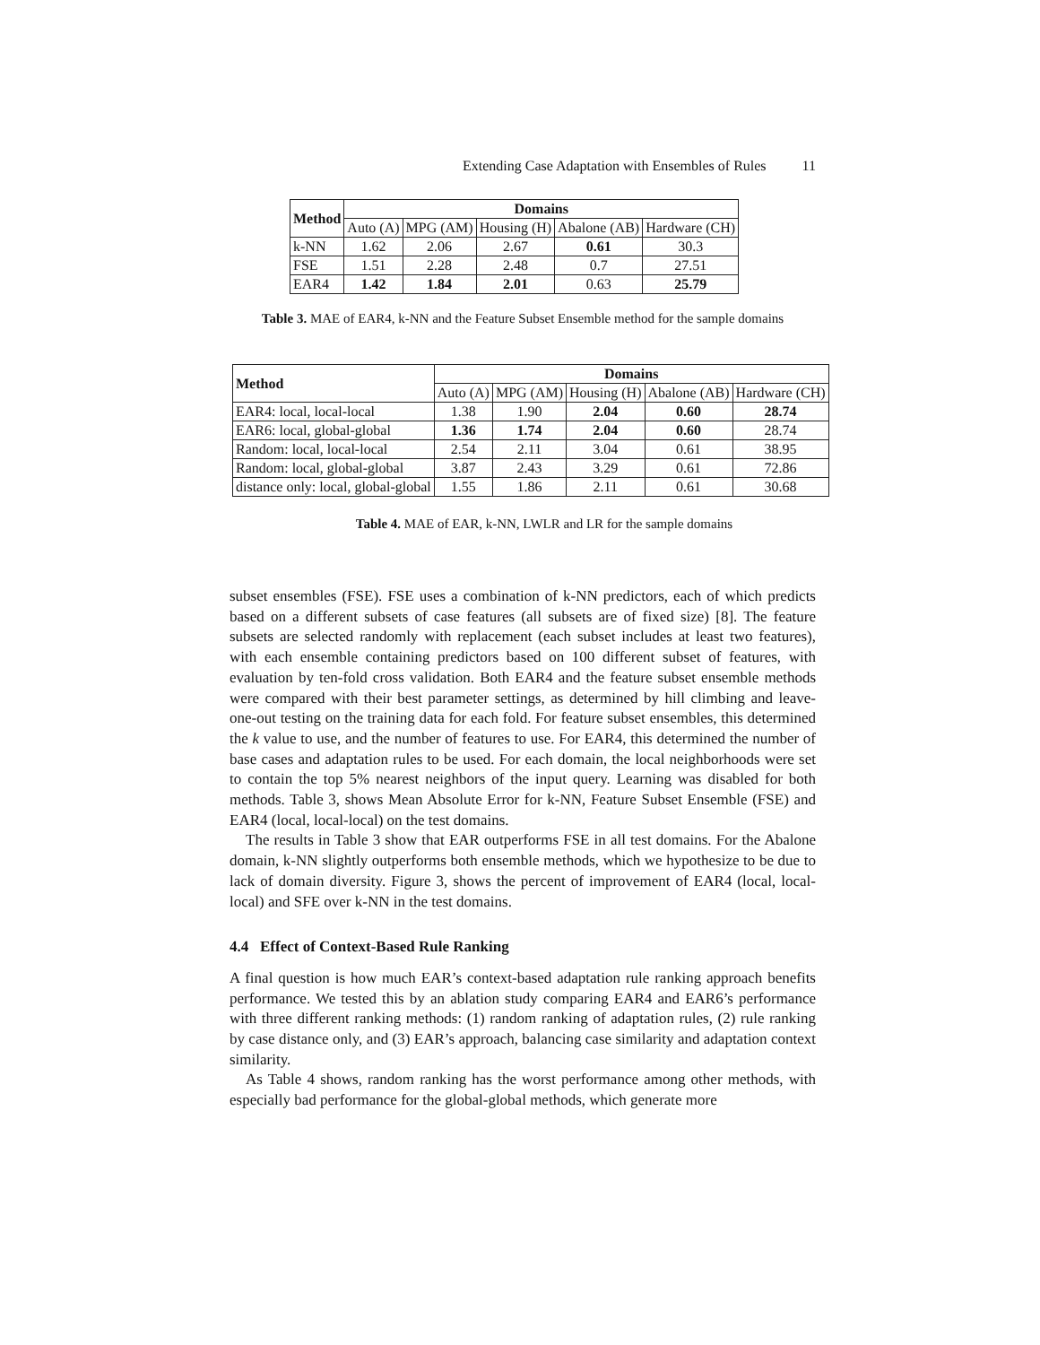Extending Case Adaptation with Ensembles of Rules 11
| Method | Domains | | | | |
| --- | --- | --- | --- | --- | --- |
| | Auto (A) | MPG (AM) | Housing (H) | Abalone (AB) | Hardware (CH) |
| k-NN | 1.62 | 2.06 | 2.67 | 0.61 | 30.3 |
| FSE | 1.51 | 2.28 | 2.48 | 0.7 | 27.51 |
| EAR4 | 1.42 | 1.84 | 2.01 | 0.63 | 25.79 |
Table 3. MAE of EAR4, k-NN and the Feature Subset Ensemble method for the sample domains
| Method | Domains | | | | |
| --- | --- | --- | --- | --- | --- |
| | Auto (A) | MPG (AM) | Housing (H) | Abalone (AB) | Hardware (CH) |
| EAR4: local, local-local | 1.38 | 1.90 | 2.04 | 0.60 | 28.74 |
| EAR6: local, global-global | 1.36 | 1.74 | 2.04 | 0.60 | 28.74 |
| Random: local, local-local | 2.54 | 2.11 | 3.04 | 0.61 | 38.95 |
| Random: local, global-global | 3.87 | 2.43 | 3.29 | 0.61 | 72.86 |
| distance only: local, global-global | 1.55 | 1.86 | 2.11 | 0.61 | 30.68 |
Table 4. MAE of EAR, k-NN, LWLR and LR for the sample domains
subset ensembles (FSE). FSE uses a combination of k-NN predictors, each of which predicts based on a different subsets of case features (all subsets are of fixed size) [8]. The feature subsets are selected randomly with replacement (each subset includes at least two features), with each ensemble containing predictors based on 100 different subset of features, with evaluation by ten-fold cross validation. Both EAR4 and the feature subset ensemble methods were compared with their best parameter settings, as determined by hill climbing and leave-one-out testing on the training data for each fold. For feature subset ensembles, this determined the k value to use, and the number of features to use. For EAR4, this determined the number of base cases and adaptation rules to be used. For each domain, the local neighborhoods were set to contain the top 5% nearest neighbors of the input query. Learning was disabled for both methods. Table 3, shows Mean Absolute Error for k-NN, Feature Subset Ensemble (FSE) and EAR4 (local, local-local) on the test domains.
The results in Table 3 show that EAR outperforms FSE in all test domains. For the Abalone domain, k-NN slightly outperforms both ensemble methods, which we hypothesize to be due to lack of domain diversity. Figure 3, shows the percent of improvement of EAR4 (local, local-local) and SFE over k-NN in the test domains.
4.4 Effect of Context-Based Rule Ranking
A final question is how much EAR’s context-based adaptation rule ranking approach benefits performance. We tested this by an ablation study comparing EAR4 and EAR6’s performance with three different ranking methods: (1) random ranking of adaptation rules, (2) rule ranking by case distance only, and (3) EAR’s approach, balancing case similarity and adaptation context similarity.
As Table 4 shows, random ranking has the worst performance among other methods, with especially bad performance for the global-global methods, which generate more